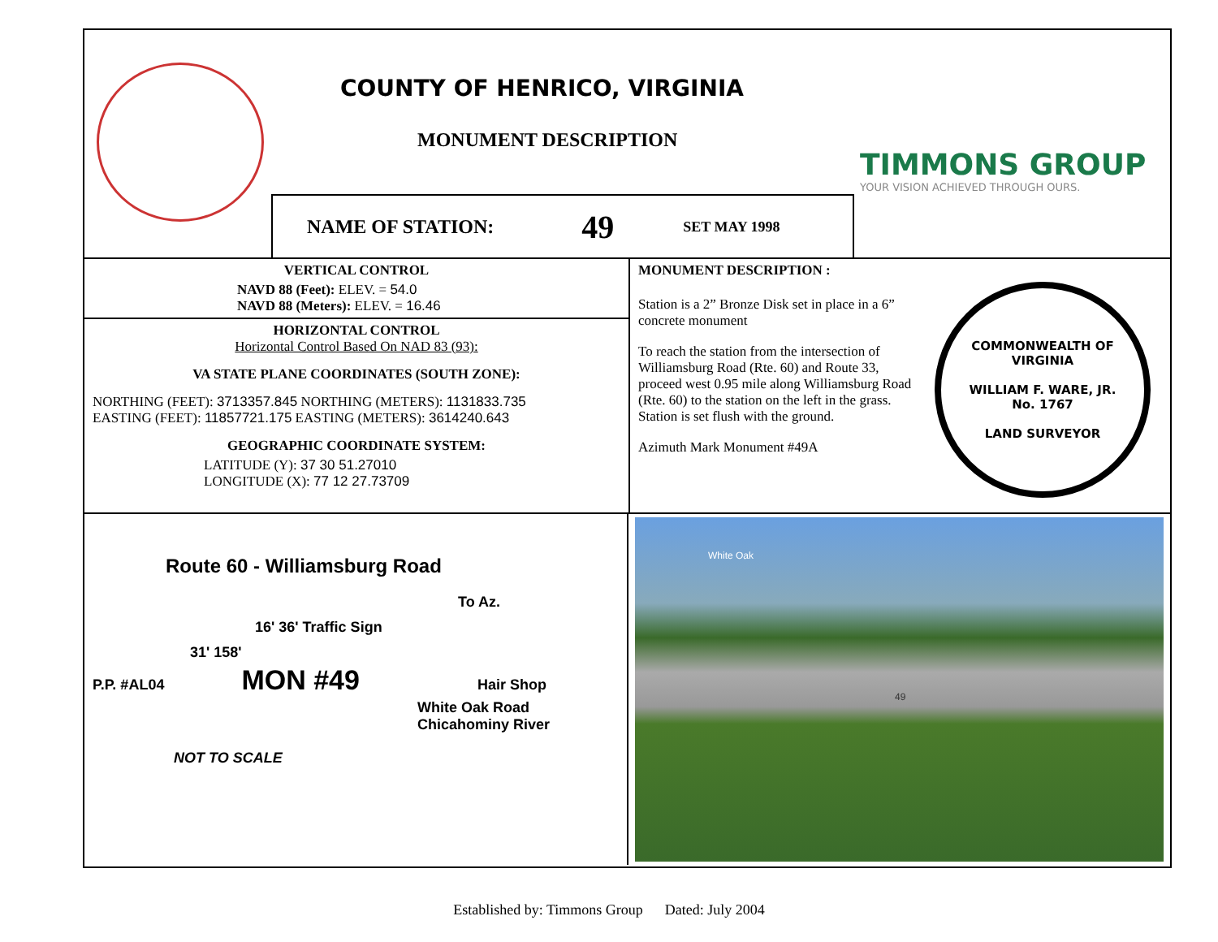COUNTY OF HENRICO, VIRGINIA
MONUMENT DESCRIPTION
TIMMONS GROUP
YOUR VISION ACHIEVED THROUGH OURS.
NAME OF STATION: 49 SET MAY 1998
VERTICAL CONTROL
NAVD 88 (Feet): ELEV. = 54.0
NAVD 88 (Meters): ELEV. = 16.46
HORIZONTAL CONTROL
Horizontal Control Based On NAD 83 (93):
VA STATE PLANE COORDINATES (SOUTH ZONE):
NORTHING (FEET): 3713357.845 NORTHING (METERS): 1131833.735
EASTING (FEET): 11857721.175 EASTING (METERS): 3614240.643
GEOGRAPHIC COORDINATE SYSTEM:
LATITUDE (Y): 37 30 51.27010
LONGITUDE (X): 77 12 27.73709
MONUMENT DESCRIPTION :
Station is a 2” Bronze Disk set in place in a 6” concrete monument
To reach the station from the intersection of Williamsburg Road (Rte. 60) and Route 33, proceed west 0.95 mile along Williamsburg Road (Rte. 60) to the station on the left in the grass. Station is set flush with the ground.
Azimuth Mark Monument #49A
COMMONWEALTH OF VIRGINIA
WILLIAM F. WARE, JR.
No. 1767
LAND SURVEYOR
Route 60 - Williamsburg Road
To Az.
16' 36' Traffic Sign
31' 158'
P.P. #AL04 MON #49 Hair Shop
White Oak Road Chicahominy River
NOT TO SCALE
White Oak
49
Established by: Timmons Group Dated: July 2004